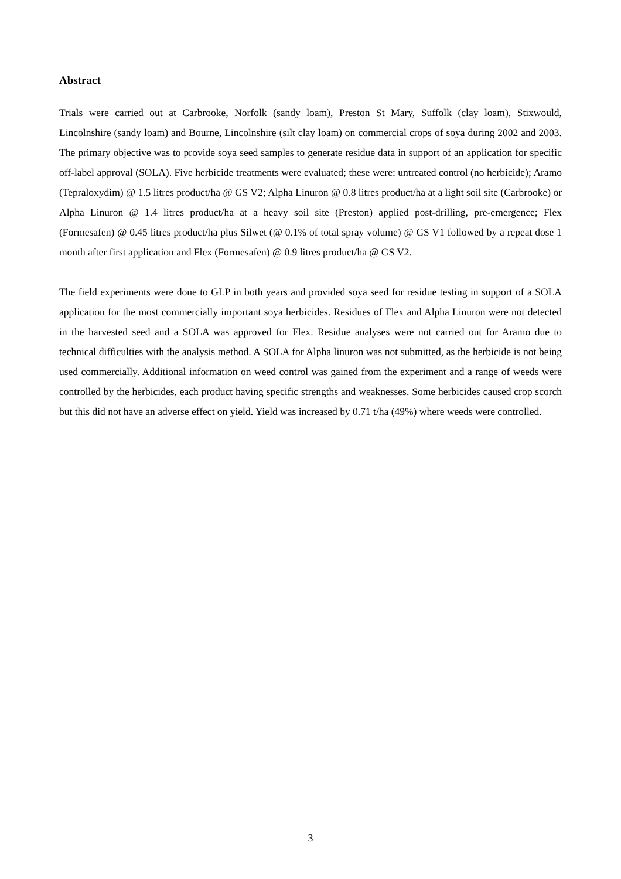Abstract
Trials were carried out at Carbrooke, Norfolk (sandy loam), Preston St Mary, Suffolk (clay loam), Stixwould, Lincolnshire (sandy loam) and Bourne, Lincolnshire (silt clay loam) on commercial crops of soya during 2002 and 2003. The primary objective was to provide soya seed samples to generate residue data in support of an application for specific off-label approval (SOLA). Five herbicide treatments were evaluated; these were: untreated control (no herbicide); Aramo (Tepraloxydim) @ 1.5 litres product/ha @ GS V2; Alpha Linuron @ 0.8 litres product/ha at a light soil site (Carbrooke) or Alpha Linuron @ 1.4 litres product/ha at a heavy soil site (Preston) applied post-drilling, pre-emergence; Flex (Formesafen) @ 0.45 litres product/ha plus Silwet (@ 0.1% of total spray volume) @ GS V1 followed by a repeat dose 1 month after first application and Flex (Formesafen) @ 0.9 litres product/ha @ GS V2.
The field experiments were done to GLP in both years and provided soya seed for residue testing in support of a SOLA application for the most commercially important soya herbicides. Residues of Flex and Alpha Linuron were not detected in the harvested seed and a SOLA was approved for Flex. Residue analyses were not carried out for Aramo due to technical difficulties with the analysis method. A SOLA for Alpha linuron was not submitted, as the herbicide is not being used commercially. Additional information on weed control was gained from the experiment and a range of weeds were controlled by the herbicides, each product having specific strengths and weaknesses. Some herbicides caused crop scorch but this did not have an adverse effect on yield. Yield was increased by 0.71 t/ha (49%) where weeds were controlled.
3